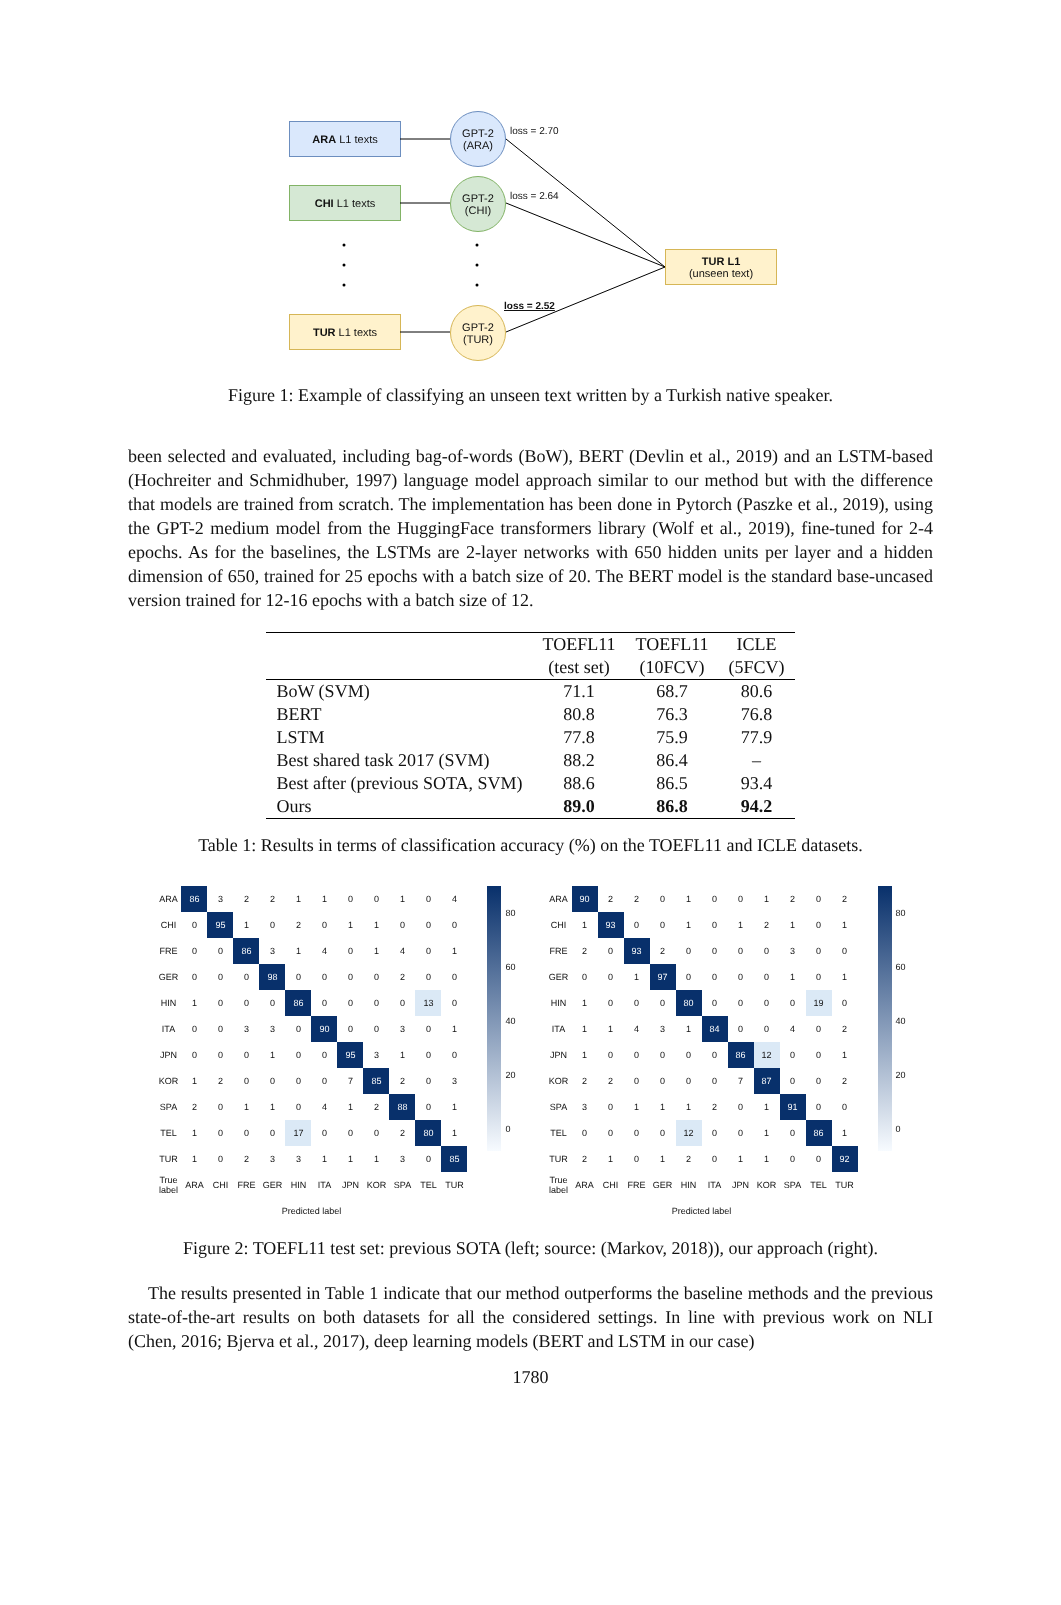ARA L1 texts
CHI L1 texts
TUR L1 texts
GPT-2
(ARA)
GPT-2
(CHI)
GPT-2
(TUR)
loss = 2.70
loss = 2.64
loss = 2.52
TUR L1
(unseen text)
Figure 1: Example of classifying an unseen text written by a Turkish native speaker.
been selected and evaluated, including bag-of-words (BoW), BERT (Devlin et al., 2019) and an LSTM-based (Hochreiter and Schmidhuber, 1997) language model approach similar to our method but with the difference that models are trained from scratch. The implementation has been done in Pytorch (Paszke et al., 2019), using the GPT-2 medium model from the HuggingFace transformers library (Wolf et al., 2019), fine-tuned for 2-4 epochs. As for the baselines, the LSTMs are 2-layer networks with 650 hidden units per layer and a hidden dimension of 650, trained for 25 epochs with a batch size of 20. The BERT model is the standard base-uncased version trained for 12-16 epochs with a batch size of 12.
| | TOEFL11 | TOEFL11 | ICLE |
| --- | --- | --- | --- |
| | (test set) | (10FCV) | (5FCV) |
| BoW (SVM) | 71.1 | 68.7 | 80.6 |
| BERT | 80.8 | 76.3 | 76.8 |
| LSTM | 77.8 | 75.9 | 77.9 |
| Best shared task 2017 (SVM) | 88.2 | 86.4 | – |
| Best after (previous SOTA, SVM) | 88.6 | 86.5 | 93.4 |
| Ours | 89.0 | 86.8 | 94.2 |
Table 1: Results in terms of classification accuracy (%) on the TOEFL11 and ICLE datasets.
| ARA | 86 | 3 | 2 | 2 | 1 | 1 | 0 | 0 | 1 | 0 | 4 |
| CHI | 0 | 95 | 1 | 0 | 2 | 0 | 1 | 1 | 0 | 0 | 0 |
| FRE | 0 | 0 | 86 | 3 | 1 | 4 | 0 | 1 | 4 | 0 | 1 |
| GER | 0 | 0 | 0 | 98 | 0 | 0 | 0 | 0 | 2 | 0 | 0 |
| HIN | 1 | 0 | 0 | 0 | 86 | 0 | 0 | 0 | 0 | 13 | 0 |
| ITA | 0 | 0 | 3 | 3 | 0 | 90 | 0 | 0 | 3 | 0 | 1 |
| JPN | 0 | 0 | 0 | 1 | 0 | 0 | 95 | 3 | 1 | 0 | 0 |
| KOR | 1 | 2 | 0 | 0 | 0 | 0 | 7 | 85 | 2 | 0 | 3 |
| SPA | 2 | 0 | 1 | 1 | 0 | 4 | 1 | 2 | 88 | 0 | 1 |
| TEL | 1 | 0 | 0 | 0 | 17 | 0 | 0 | 0 | 2 | 80 | 1 |
| TUR | 1 | 0 | 2 | 3 | 3 | 1 | 1 | 1 | 3 | 0 | 85 |
| True label | ARA | CHI | FRE | GER | HIN | ITA | JPN | KOR | SPA | TEL | TUR |
| Predicted label | | | | | | | | | | | |
80
60
40
20
0
| ARA | 90 | 2 | 2 | 0 | 1 | 0 | 0 | 1 | 2 | 0 | 2 |
| CHI | 1 | 93 | 0 | 0 | 1 | 0 | 1 | 2 | 1 | 0 | 1 |
| FRE | 2 | 0 | 93 | 2 | 0 | 0 | 0 | 0 | 3 | 0 | 0 |
| GER | 0 | 0 | 1 | 97 | 0 | 0 | 0 | 0 | 1 | 0 | 1 |
| HIN | 1 | 0 | 0 | 0 | 80 | 0 | 0 | 0 | 0 | 19 | 0 |
| ITA | 1 | 1 | 4 | 3 | 1 | 84 | 0 | 0 | 4 | 0 | 2 |
| JPN | 1 | 0 | 0 | 0 | 0 | 0 | 86 | 12 | 0 | 0 | 1 |
| KOR | 2 | 2 | 0 | 0 | 0 | 0 | 7 | 87 | 0 | 0 | 2 |
| SPA | 3 | 0 | 1 | 1 | 1 | 2 | 0 | 1 | 91 | 0 | 0 |
| TEL | 0 | 0 | 0 | 0 | 12 | 0 | 0 | 1 | 0 | 86 | 1 |
| TUR | 2 | 1 | 0 | 1 | 2 | 0 | 1 | 1 | 0 | 0 | 92 |
| True label | ARA | CHI | FRE | GER | HIN | ITA | JPN | KOR | SPA | TEL | TUR |
| Predicted label | | | | | | | | | | | |
80
60
40
20
0
Figure 2: TOEFL11 test set: previous SOTA (left; source: (Markov, 2018)), our approach (right).
The results presented in Table 1 indicate that our method outperforms the baseline methods and the previous state-of-the-art results on both datasets for all the considered settings. In line with previous work on NLI (Chen, 2016; Bjerva et al., 2017), deep learning models (BERT and LSTM in our case)
1780